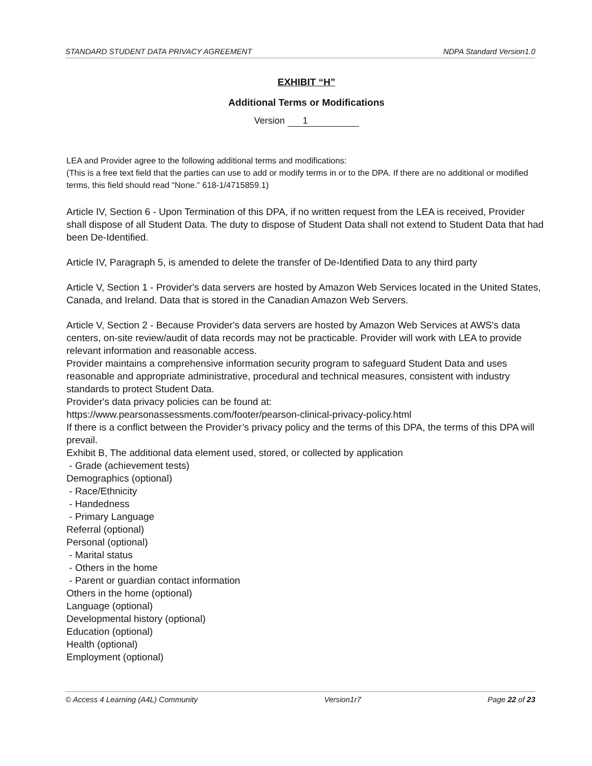STANDARD STUDENT DATA PRIVACY AGREEMENT NDPA Standard Version1.0
EXHIBIT “H”
Additional Terms or Modifications
Version 1
LEA and Provider agree to the following additional terms and modifications:
(This is a free text field that the parties can use to add or modify terms in or to the DPA. If there are no additional or modified terms, this field should read “None.” 618-1/4715859.1)
Article IV, Section 6 - Upon Termination of this DPA, if no written request from the LEA is received, Provider shall dispose of all Student Data. The duty to dispose of Student Data shall not extend to Student Data that had been De-Identified.
Article IV, Paragraph 5, is amended to delete the transfer of De-Identified Data to any third party
Article V, Section 1 - Provider's data servers are hosted by Amazon Web Services located in the United States, Canada, and Ireland. Data that is stored in the Canadian Amazon Web Servers.
Article V, Section 2 - Because Provider's data servers are hosted by Amazon Web Services at AWS's data centers, on-site review/audit of data records may not be practicable. Provider will work with LEA to provide relevant information and reasonable access.
Provider maintains a comprehensive information security program to safeguard Student Data and uses reasonable and appropriate administrative, procedural and technical measures, consistent with industry standards to protect Student Data.
Provider's data privacy policies can be found at:
https://www.pearsonassessments.com/footer/pearson-clinical-privacy-policy.html
If there is a conflict between the Provider’s privacy policy and the terms of this DPA, the terms of this DPA will prevail.
Exhibit B, The additional data element used, stored, or collected by application
- Grade (achievement tests)
Demographics (optional)
- Race/Ethnicity
- Handedness
- Primary Language
Referral (optional)
Personal (optional)
- Marital status
- Others in the home
- Parent or guardian contact information
Others in the home (optional)
Language (optional)
Developmental history (optional)
Education (optional)
Health (optional)
Employment (optional)
© Access 4 Learning (A4L) Community Version1r7 Page 22 of 23